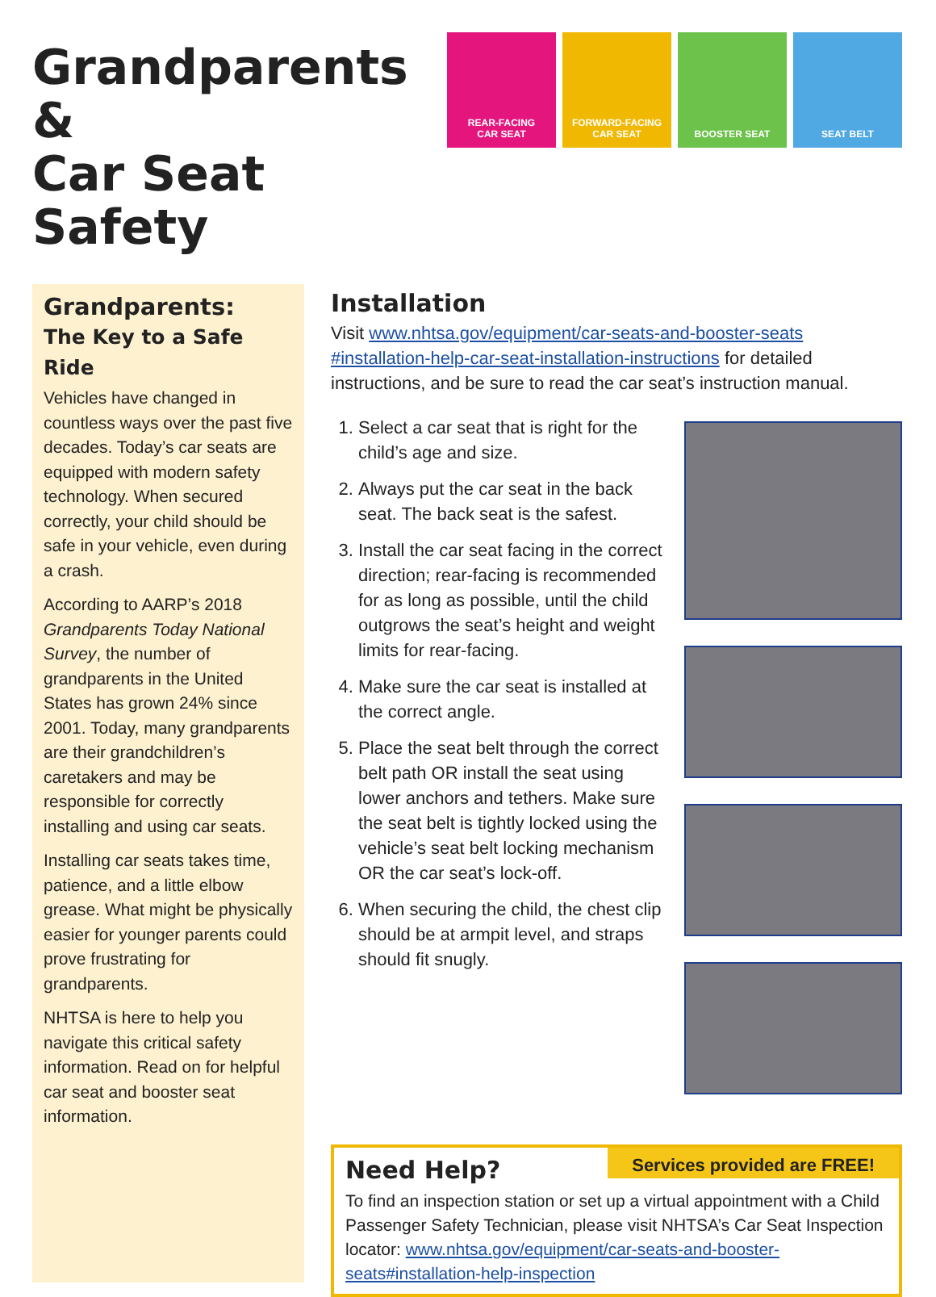Grandparents &
Car Seat Safety
REAR-FACING
CAR SEAT
FORWARD-FACING
CAR SEAT
BOOSTER SEAT SEAT BELT
Grandparents:
The Key to a Safe Ride
Vehicles have changed in countless ways over the past five decades. Today’s car seats are equipped with modern safety technology. When secured correctly, your child should be safe in your vehicle, even during a crash.
According to AARP’s 2018 Grandparents Today National Survey, the number of grandparents in the United States has grown 24% since 2001. Today, many grandparents are their grandchildren’s caretakers and may be responsible for correctly installing and using car seats.
Installing car seats takes time, patience, and a little elbow grease. What might be physically easier for younger parents could prove frustrating for grandparents.
NHTSA is here to help you navigate this critical safety information. Read on for helpful car seat and booster seat information.
Installation
Visit www.nhtsa.gov/equipment/car-seats-and-booster-seats #installation-help-car-seat-installation-instructions for detailed instructions, and be sure to read the car seat’s instruction manual.
1. Select a car seat that is right for the child’s age and size.
2. Always put the car seat in the back seat. The back seat is the safest.
3. Install the car seat facing in the correct direction; rear-facing is recommended for as long as possible, until the child outgrows the seat’s height and weight limits for rear-facing.
4. Make sure the car seat is installed at the correct angle.
5. Place the seat belt through the correct belt path OR install the seat using lower anchors and tethers. Make sure the seat belt is tightly locked using the vehicle’s seat belt locking mechanism OR the car seat’s lock-off.
6. When securing the child, the chest clip should be at armpit level, and straps should fit snugly.
Need Help?
Services provided are FREE!
To find an inspection station or set up a virtual appointment with a Child Passenger Safety Technician, please visit NHTSA’s Car Seat Inspection locator: www.nhtsa.gov/equipment/car-seats-and-booster-seats#installation-help-inspection